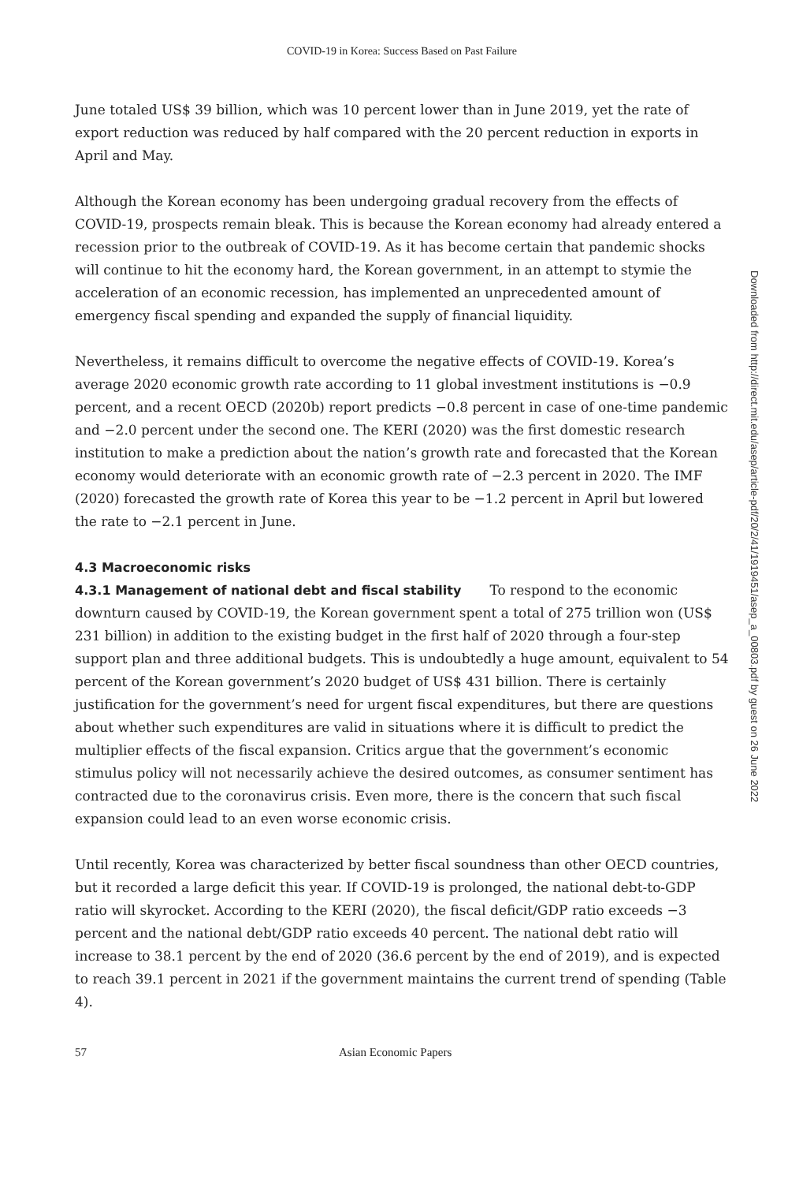COVID-19 in Korea: Success Based on Past Failure
June totaled US$ 39 billion, which was 10 percent lower than in June 2019, yet the rate of export reduction was reduced by half compared with the 20 percent reduction in exports in April and May.
Although the Korean economy has been undergoing gradual recovery from the effects of COVID-19, prospects remain bleak. This is because the Korean economy had already entered a recession prior to the outbreak of COVID-19. As it has become certain that pandemic shocks will continue to hit the economy hard, the Korean government, in an attempt to stymie the acceleration of an economic recession, has implemented an unprecedented amount of emergency fiscal spending and expanded the supply of financial liquidity.
Nevertheless, it remains difficult to overcome the negative effects of COVID-19. Korea’s average 2020 economic growth rate according to 11 global investment institutions is −0.9 percent, and a recent OECD (2020b) report predicts −0.8 percent in case of one-time pandemic and −2.0 percent under the second one. The KERI (2020) was the first domestic research institution to make a prediction about the nation’s growth rate and forecasted that the Korean economy would deteriorate with an economic growth rate of −2.3 percent in 2020. The IMF (2020) forecasted the growth rate of Korea this year to be −1.2 percent in April but lowered the rate to −2.1 percent in June.
4.3 Macroeconomic risks
4.3.1 Management of national debt and fiscal stability To respond to the economic downturn caused by COVID-19, the Korean government spent a total of 275 trillion won (US$ 231 billion) in addition to the existing budget in the first half of 2020 through a four-step support plan and three additional budgets. This is undoubtedly a huge amount, equivalent to 54 percent of the Korean government’s 2020 budget of US$ 431 billion. There is certainly justification for the government’s need for urgent fiscal expenditures, but there are questions about whether such expenditures are valid in situations where it is difficult to predict the multiplier effects of the fiscal expansion. Critics argue that the government’s economic stimulus policy will not necessarily achieve the desired outcomes, as consumer sentiment has contracted due to the coronavirus crisis. Even more, there is the concern that such fiscal expansion could lead to an even worse economic crisis.
Until recently, Korea was characterized by better fiscal soundness than other OECD countries, but it recorded a large deficit this year. If COVID-19 is prolonged, the national debt-to-GDP ratio will skyrocket. According to the KERI (2020), the fiscal deficit/GDP ratio exceeds −3 percent and the national debt/GDP ratio exceeds 40 percent. The national debt ratio will increase to 38.1 percent by the end of 2020 (36.6 percent by the end of 2019), and is expected to reach 39.1 percent in 2021 if the government maintains the current trend of spending (Table 4).
57 Asian Economic Papers
Downloaded from http://direct.mit.edu/asep/article-pdf/20/2/41/1919451/asep_a_00803.pdf by guest on 26 June 2022